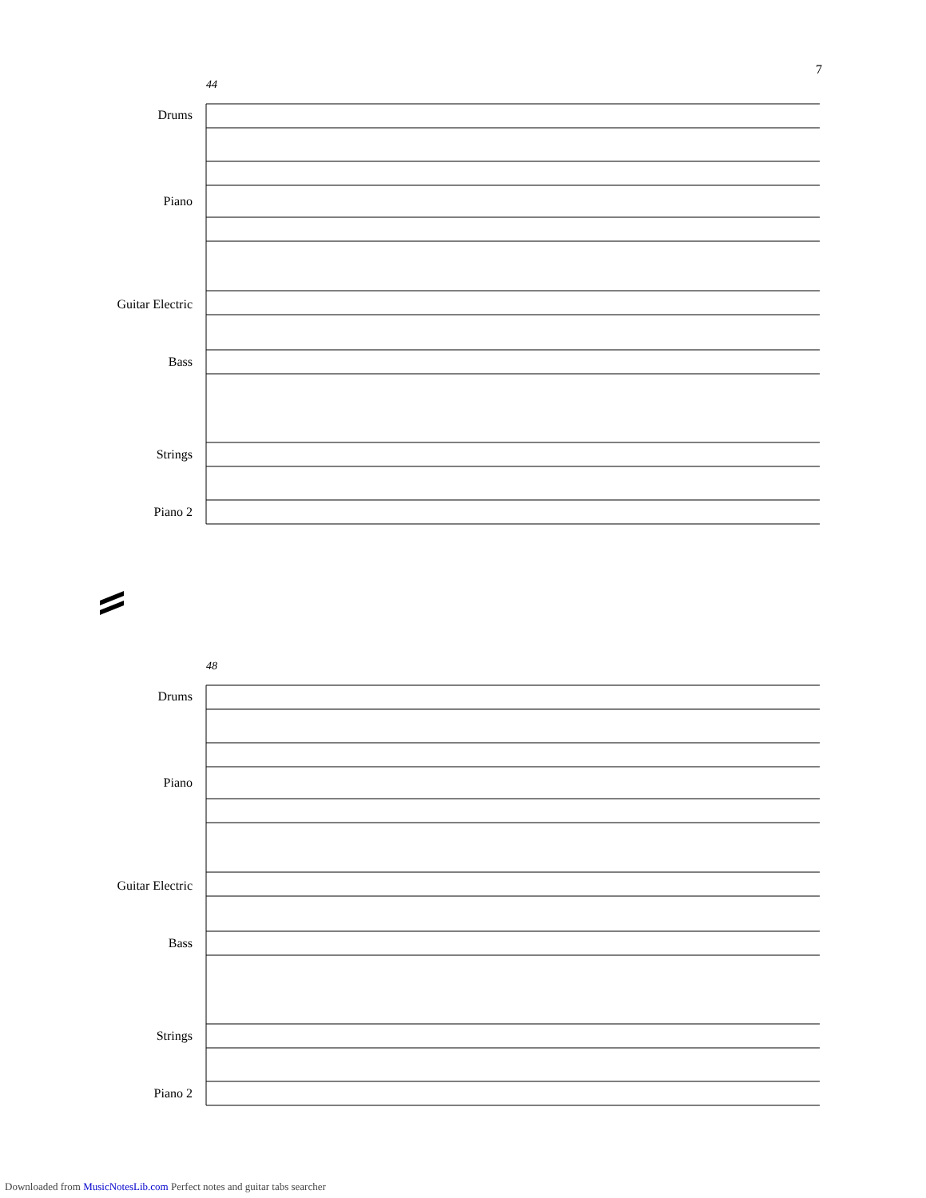7
44
Drums
Piano
Guitar Electric
Bass
Strings
Piano 2
48
Drums
Piano
Guitar Electric
Bass
Strings
Piano 2
Downloaded from MusicNotesLib.com Perfect notes and guitar tabs searcher